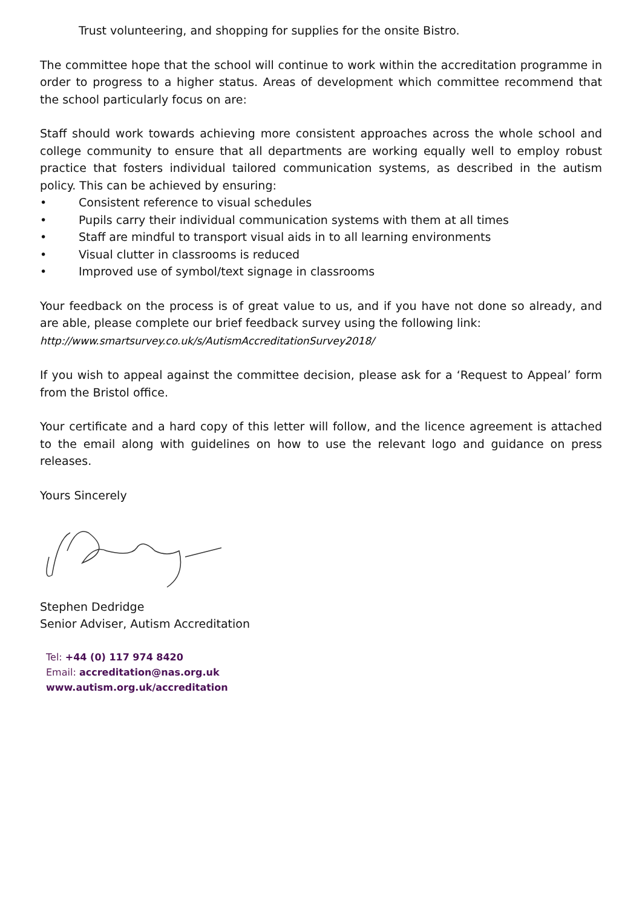Trust volunteering, and shopping for supplies for the onsite Bistro.
The committee hope that the school will continue to work within the accreditation programme in order to progress to a higher status. Areas of development which committee recommend that the school particularly focus on are:
Staff should work towards achieving more consistent approaches across the whole school and college community to ensure that all departments are working equally well to employ robust practice that fosters individual tailored communication systems, as described in the autism policy. This can be achieved by ensuring:
• Consistent reference to visual schedules
• Pupils carry their individual communication systems with them at all times
• Staff are mindful to transport visual aids in to all learning environments
• Visual clutter in classrooms is reduced
• Improved use of symbol/text signage in classrooms
Your feedback on the process is of great value to us, and if you have not done so already, and are able, please complete our brief feedback survey using the following link:
http://www.smartsurvey.co.uk/s/AutismAccreditationSurvey2018/
If you wish to appeal against the committee decision, please ask for a ‘Request to Appeal’ form from the Bristol office.
Your certificate and a hard copy of this letter will follow, and the licence agreement is attached to the email along with guidelines on how to use the relevant logo and guidance on press releases.
Yours Sincerely
Stephen Dedridge
Senior Adviser, Autism Accreditation
Tel: +44 (0) 117 974 8420
Email: accreditation@nas.org.uk
www.autism.org.uk/accreditation